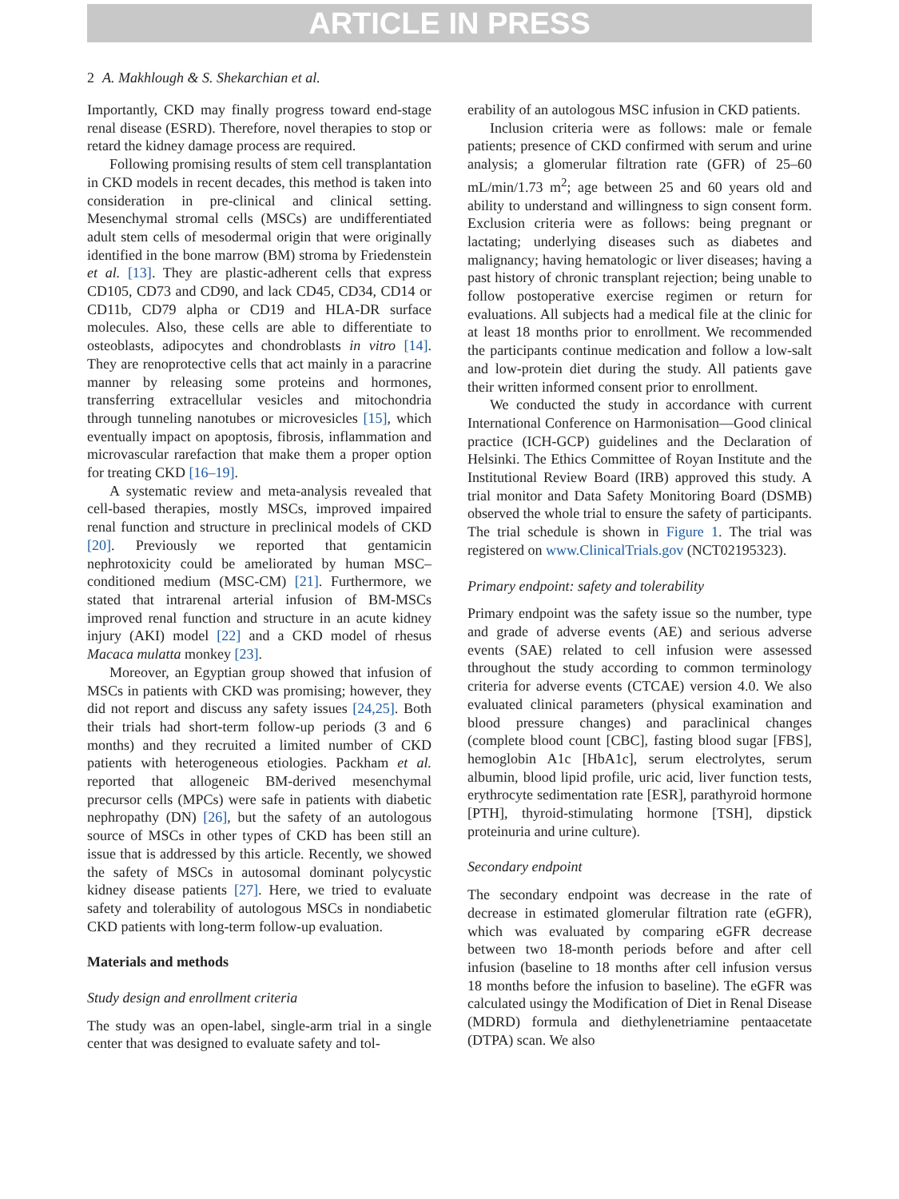ARTICLE IN PRESS
2 A. Makhlough & S. Shekarchian et al.
Importantly, CKD may finally progress toward end-stage renal disease (ESRD). Therefore, novel therapies to stop or retard the kidney damage process are required.
Following promising results of stem cell transplantation in CKD models in recent decades, this method is taken into consideration in pre-clinical and clinical setting. Mesenchymal stromal cells (MSCs) are undifferentiated adult stem cells of mesodermal origin that were originally identified in the bone marrow (BM) stroma by Friedenstein et al. [13]. They are plastic-adherent cells that express CD105, CD73 and CD90, and lack CD45, CD34, CD14 or CD11b, CD79 alpha or CD19 and HLA-DR surface molecules. Also, these cells are able to differentiate to osteoblasts, adipocytes and chondroblasts in vitro [14]. They are renoprotective cells that act mainly in a paracrine manner by releasing some proteins and hormones, transferring extracellular vesicles and mitochondria through tunneling nanotubes or microvesicles [15], which eventually impact on apoptosis, fibrosis, inflammation and microvascular rarefaction that make them a proper option for treating CKD [16–19].
A systematic review and meta-analysis revealed that cell-based therapies, mostly MSCs, improved impaired renal function and structure in preclinical models of CKD [20]. Previously we reported that gentamicin nephrotoxicity could be ameliorated by human MSC–conditioned medium (MSC-CM) [21]. Furthermore, we stated that intrarenal arterial infusion of BM-MSCs improved renal function and structure in an acute kidney injury (AKI) model [22] and a CKD model of rhesus Macaca mulatta monkey [23].
Moreover, an Egyptian group showed that infusion of MSCs in patients with CKD was promising; however, they did not report and discuss any safety issues [24,25]. Both their trials had short-term follow-up periods (3 and 6 months) and they recruited a limited number of CKD patients with heterogeneous etiologies. Packham et al. reported that allogeneic BM-derived mesenchymal precursor cells (MPCs) were safe in patients with diabetic nephropathy (DN) [26], but the safety of an autologous source of MSCs in other types of CKD has been still an issue that is addressed by this article. Recently, we showed the safety of MSCs in autosomal dominant polycystic kidney disease patients [27]. Here, we tried to evaluate safety and tolerability of autologous MSCs in nondiabetic CKD patients with long-term follow-up evaluation.
Materials and methods
Study design and enrollment criteria
The study was an open-label, single-arm trial in a single center that was designed to evaluate safety and tol-
erability of an autologous MSC infusion in CKD patients.
Inclusion criteria were as follows: male or female patients; presence of CKD confirmed with serum and urine analysis; a glomerular filtration rate (GFR) of 25–60 mL/min/1.73 m<sup>2</sup>; age between 25 and 60 years old and ability to understand and willingness to sign consent form. Exclusion criteria were as follows: being pregnant or lactating; underlying diseases such as diabetes and malignancy; having hematologic or liver diseases; having a past history of chronic transplant rejection; being unable to follow postoperative exercise regimen or return for evaluations. All subjects had a medical file at the clinic for at least 18 months prior to enrollment. We recommended the participants continue medication and follow a low-salt and low-protein diet during the study. All patients gave their written informed consent prior to enrollment.
We conducted the study in accordance with current International Conference on Harmonisation—Good clinical practice (ICH-GCP) guidelines and the Declaration of Helsinki. The Ethics Committee of Royan Institute and the Institutional Review Board (IRB) approved this study. A trial monitor and Data Safety Monitoring Board (DSMB) observed the whole trial to ensure the safety of participants. The trial schedule is shown in Figure 1. The trial was registered on www.ClinicalTrials.gov (NCT02195323).
Primary endpoint: safety and tolerability
Primary endpoint was the safety issue so the number, type and grade of adverse events (AE) and serious adverse events (SAE) related to cell infusion were assessed throughout the study according to common terminology criteria for adverse events (CTCAE) version 4.0. We also evaluated clinical parameters (physical examination and blood pressure changes) and paraclinical changes (complete blood count [CBC], fasting blood sugar [FBS], hemoglobin A1c [HbA1c], serum electrolytes, serum albumin, blood lipid profile, uric acid, liver function tests, erythrocyte sedimentation rate [ESR], parathyroid hormone [PTH], thyroid-stimulating hormone [TSH], dipstick proteinuria and urine culture).
Secondary endpoint
The secondary endpoint was decrease in the rate of decrease in estimated glomerular filtration rate (eGFR), which was evaluated by comparing eGFR decrease between two 18-month periods before and after cell infusion (baseline to 18 months after cell infusion versus 18 months before the infusion to baseline). The eGFR was calculated usingy the Modification of Diet in Renal Disease (MDRD) formula and diethylenetriamine pentaacetate (DTPA) scan. We also